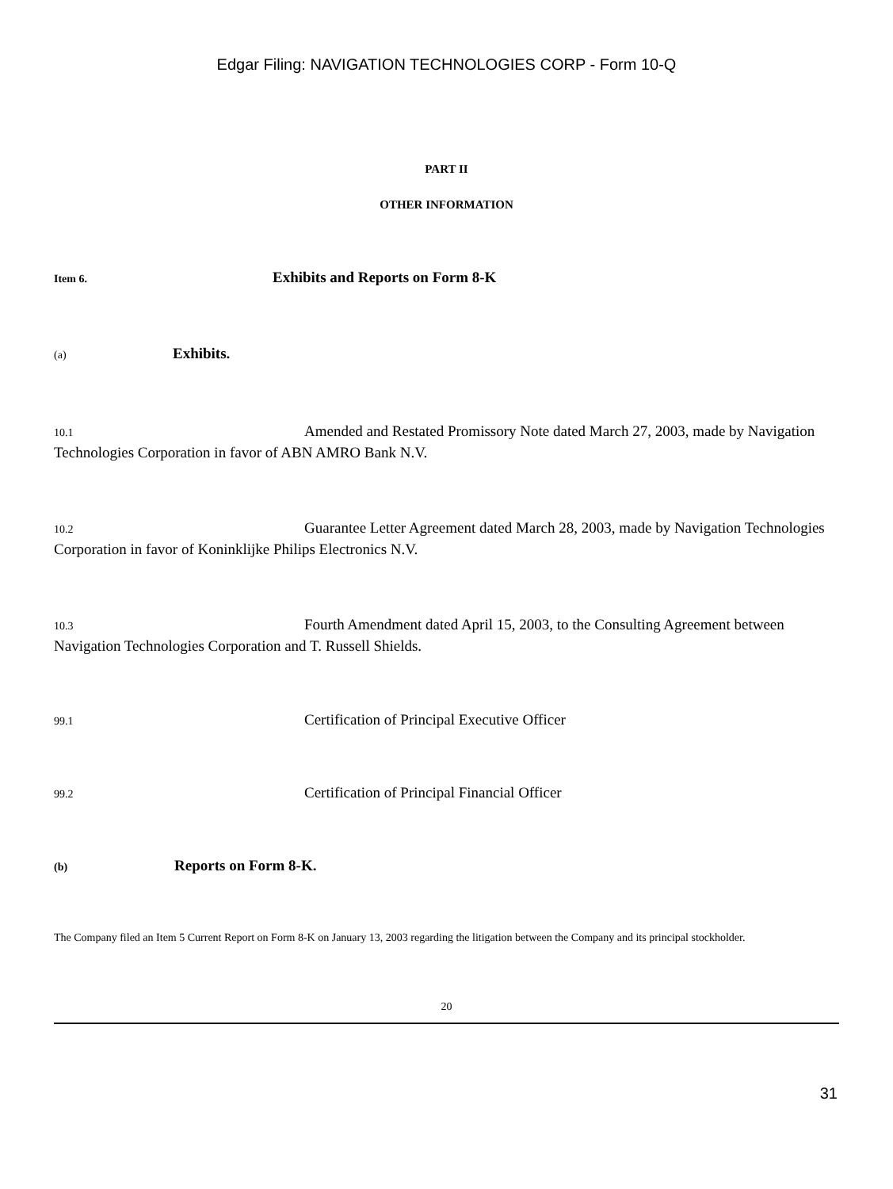Edgar Filing: NAVIGATION TECHNOLOGIES CORP - Form 10-Q
PART II
OTHER INFORMATION
Item 6. Exhibits and Reports on Form 8-K
(a) Exhibits.
10.1 Amended and Restated Promissory Note dated March 27, 2003, made by Navigation Technologies Corporation in favor of ABN AMRO Bank N.V.
10.2 Guarantee Letter Agreement dated March 28, 2003, made by Navigation Technologies Corporation in favor of Koninklijke Philips Electronics N.V.
10.3 Fourth Amendment dated April 15, 2003, to the Consulting Agreement between Navigation Technologies Corporation and T. Russell Shields.
99.1 Certification of Principal Executive Officer
99.2 Certification of Principal Financial Officer
(b) Reports on Form 8-K.
The Company filed an Item 5 Current Report on Form 8-K on January 13, 2003 regarding the litigation between the Company and its principal stockholder.
20
31